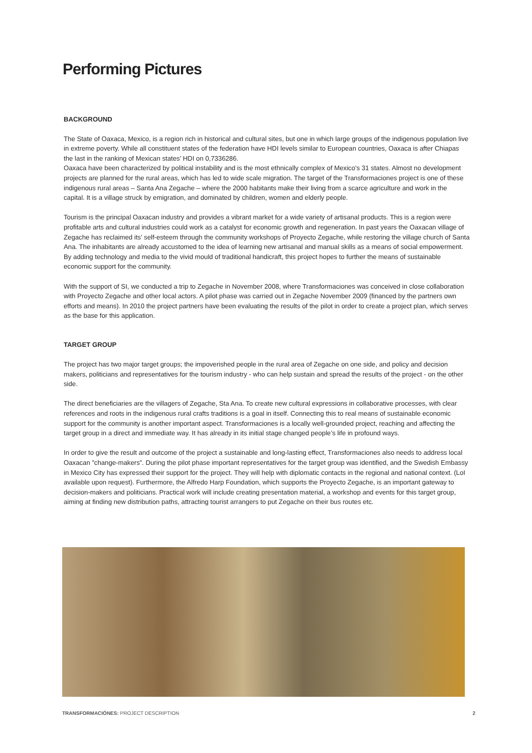Performing Pictures
BACKGROUND
The State of Oaxaca, Mexico, is a region rich in historical and cultural sites, but one in which large groups of the indigenous population live in extreme poverty. While all constituent states of the federation have HDI levels similar to European countries, Oaxaca is after Chiapas the last in the ranking of Mexican states’ HDI on 0,7336286.
Oaxaca have been characterized by political instability and is the most ethnically complex of Mexico’s 31 states. Almost no development projects are planned for the rural areas, which has led to wide scale migration. The target of the Transformaciones project is one of these indigenous rural areas – Santa Ana Zegache – where the 2000 habitants make their living from a scarce agriculture and work in the capital. It is a village struck by emigration, and dominated by children, women and elderly people.
Tourism is the principal Oaxacan industry and provides a vibrant market for a wide variety of artisanal products. This is a region were profitable arts and cultural industries could work as a catalyst for economic growth and regeneration. In past years the Oaxacan village of Zegache has reclaimed its’ self-esteem through the community workshops of Proyecto Zegache, while restoring the village church of Santa Ana. The inhabitants are already accustomed to the idea of learning new artisanal and manual skills as a means of social empowerment. By adding technology and media to the vivid mould of traditional handicraft, this project hopes to further the means of sustainable economic support for the community.
With the support of SI, we conducted a trip to Zegache in November 2008, where Transformaciones was conceived in close collaboration with Proyecto Zegache and other local actors. A pilot phase was carried out in Zegache November 2009 (financed by the partners own efforts and means). In 2010 the project partners have been evaluating the results of the pilot in order to create a project plan, which serves as the base for this application.
TARGET GROUP
The project has two major target groups; the impoverished people in the rural area of Zegache on one side, and policy and decision makers, politicians and representatives for the tourism industry - who can help sustain and spread the results of the project - on the other side.
The direct beneficiaries are the villagers of Zegache, Sta Ana. To create new cultural expressions in collaborative processes, with clear references and roots in the indigenous rural crafts traditions is a goal in itself. Connecting this to real means of sustainable economic support for the community is another important aspect. Transformaciones is a locally well-grounded project, reaching and affecting the target group in a direct and immediate way. It has already in its initial stage changed people’s life in profound ways.
In order to give the result and outcome of the project a sustainable and long-lasting effect, Transformaciones also needs to address local Oaxacan ”change-makers”. During the pilot phase important representatives for the target group was identified, and the Swedish Embassy in Mexico City has expressed their support for the project. They will help with diplomatic contacts in the regional and national context. (LoI available upon request). Furthermore, the Alfredo Harp Foundation, which supports the Proyecto Zegache, is an important gateway to decision-makers and politicians. Practical work will include creating presentation material, a workshop and events for this target group, aiming at finding new distribution paths, attracting tourist arrangers to put Zegache on their bus routes etc.
TRANSFORMACIÓNES: PROJECT DESCRIPTION 2